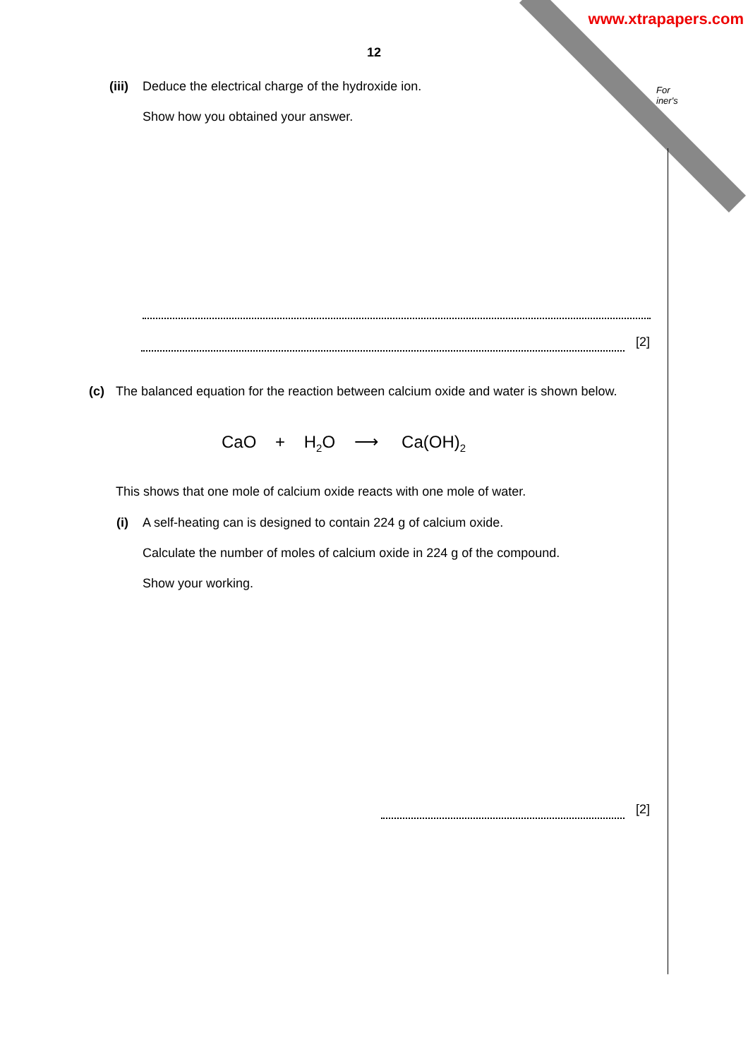www.xtrapapers.com
For
iner's
12
(iii) Deduce the electrical charge of the hydroxide ion.
Show how you obtained your answer.
[2]
(c) The balanced equation for the reaction between calcium oxide and water is shown below.
CaO + H<sub>2</sub>O ⟶ Ca(OH)<sub>2</sub>
This shows that one mole of calcium oxide reacts with one mole of water.
(i) A self-heating can is designed to contain 224 g of calcium oxide.
Calculate the number of moles of calcium oxide in 224 g of the compound.
Show your working.
[2]